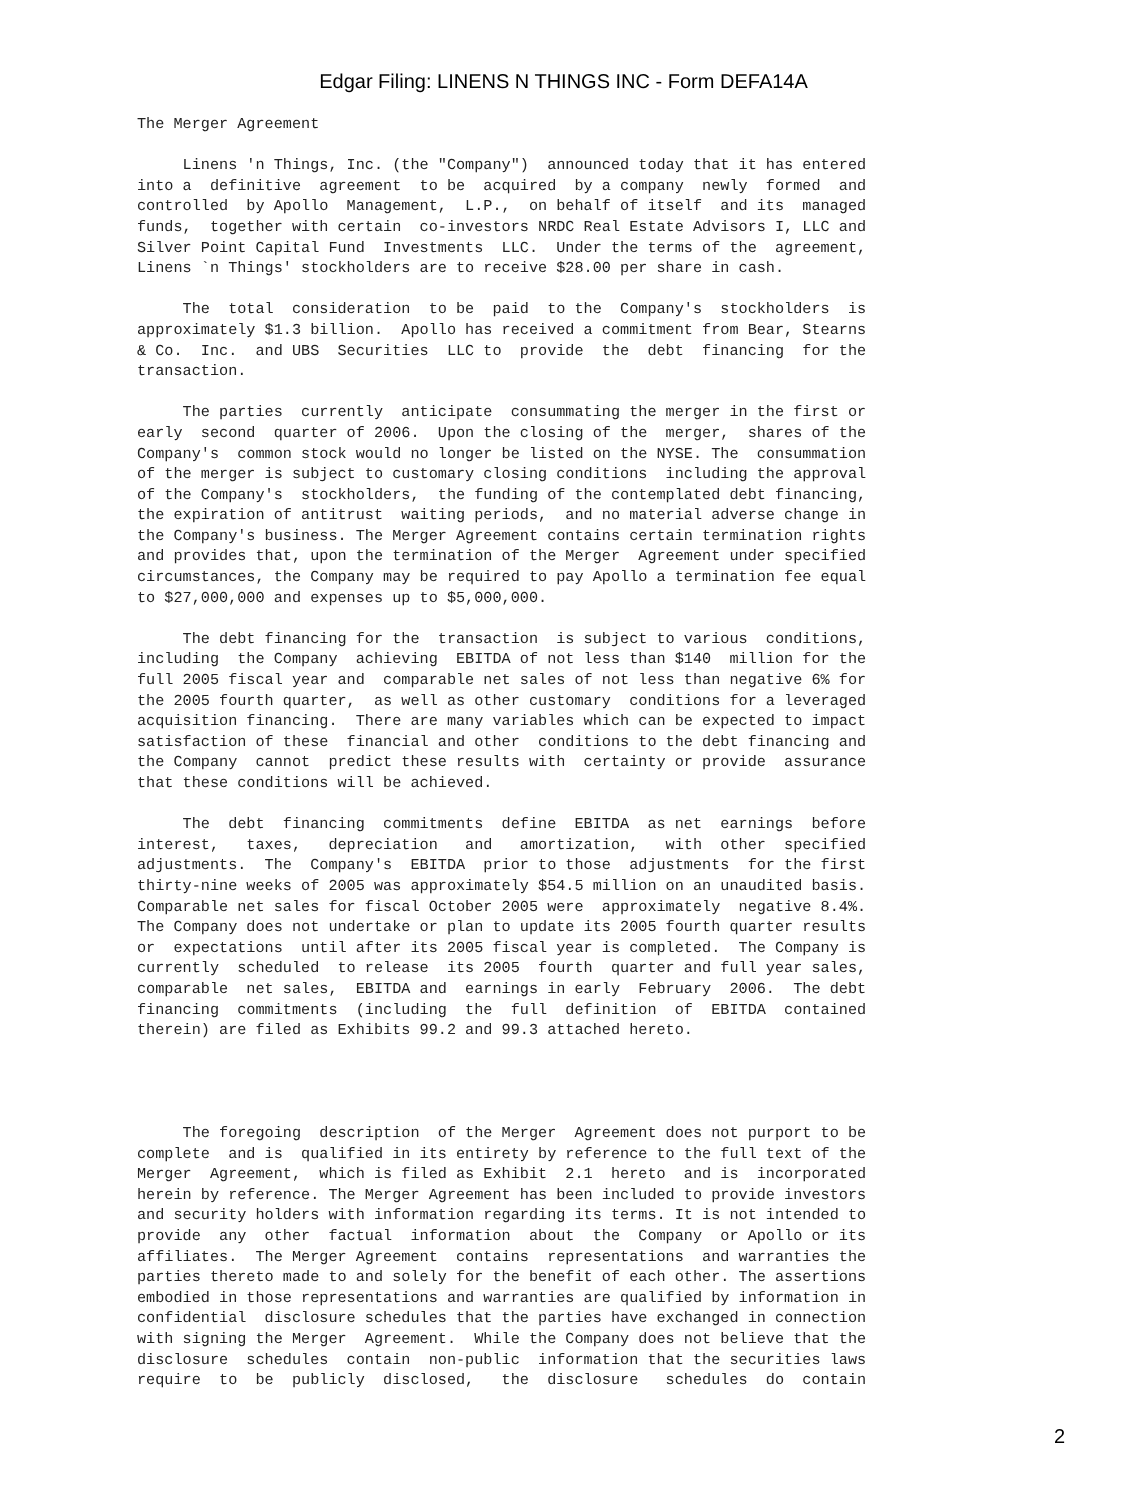Edgar Filing: LINENS N THINGS INC - Form DEFA14A
The Merger Agreement

     Linens 'n Things, Inc. (the "Company")  announced today that it has entered
into a  definitive  agreement  to be  acquired  by a company  newly  formed  and
controlled  by Apollo  Management,  L.P.,  on behalf of itself  and its  managed
funds,  together with certain  co-investors NRDC Real Estate Advisors I, LLC and
Silver Point Capital Fund  Investments  LLC.  Under the terms of the  agreement,
Linens `n Things' stockholders are to receive $28.00 per share in cash.

     The  total  consideration  to be  paid  to the  Company's  stockholders  is
approximately $1.3 billion.  Apollo has received a commitment from Bear, Stearns
& Co.  Inc.  and UBS  Securities  LLC to  provide  the  debt  financing  for the
transaction.

     The parties  currently  anticipate  consummating the merger in the first or
early  second  quarter of 2006.  Upon the closing of the  merger,  shares of the
Company's  common stock would no longer be listed on the NYSE. The  consummation
of the merger is subject to customary closing conditions  including the approval
of the Company's  stockholders,  the funding of the contemplated debt financing,
the expiration of antitrust  waiting periods,  and no material adverse change in
the Company's business. The Merger Agreement contains certain termination rights
and provides that, upon the termination of the Merger  Agreement under specified
circumstances, the Company may be required to pay Apollo a termination fee equal
to $27,000,000 and expenses up to $5,000,000.

     The debt financing for the  transaction  is subject to various  conditions,
including  the Company  achieving  EBITDA of not less than $140  million for the
full 2005 fiscal year and  comparable net sales of not less than negative 6% for
the 2005 fourth quarter,  as well as other customary  conditions for a leveraged
acquisition financing.  There are many variables which can be expected to impact
satisfaction of these  financial and other  conditions to the debt financing and
the Company  cannot  predict these results with  certainty or provide  assurance
that these conditions will be achieved.

     The  debt  financing  commitments  define  EBITDA  as net  earnings  before
interest,   taxes,   depreciation   and   amortization,   with  other  specified
adjustments.  The  Company's  EBITDA  prior to those  adjustments  for the first
thirty-nine weeks of 2005 was approximately $54.5 million on an unaudited basis.
Comparable net sales for fiscal October 2005 were  approximately  negative 8.4%.
The Company does not undertake or plan to update its 2005 fourth quarter results
or  expectations  until after its 2005 fiscal year is completed.  The Company is
currently  scheduled  to release  its 2005  fourth  quarter and full year sales,
comparable  net sales,  EBITDA and  earnings in early  February  2006.  The debt
financing  commitments  (including  the  full  definition  of  EBITDA  contained
therein) are filed as Exhibits 99.2 and 99.3 attached hereto.




     The foregoing  description  of the Merger  Agreement does not purport to be
complete  and is  qualified in its entirety by reference to the full text of the
Merger  Agreement,  which is filed as Exhibit  2.1  hereto  and is  incorporated
herein by reference. The Merger Agreement has been included to provide investors
and security holders with information regarding its terms. It is not intended to
provide  any  other  factual  information  about  the  Company  or Apollo or its
affiliates.  The Merger Agreement  contains  representations  and warranties the
parties thereto made to and solely for the benefit of each other. The assertions
embodied in those representations and warranties are qualified by information in
confidential  disclosure schedules that the parties have exchanged in connection
with signing the Merger  Agreement.  While the Company does not believe that the
disclosure  schedules  contain  non-public  information that the securities laws
require  to  be  publicly  disclosed,   the  disclosure   schedules  do  contain
2